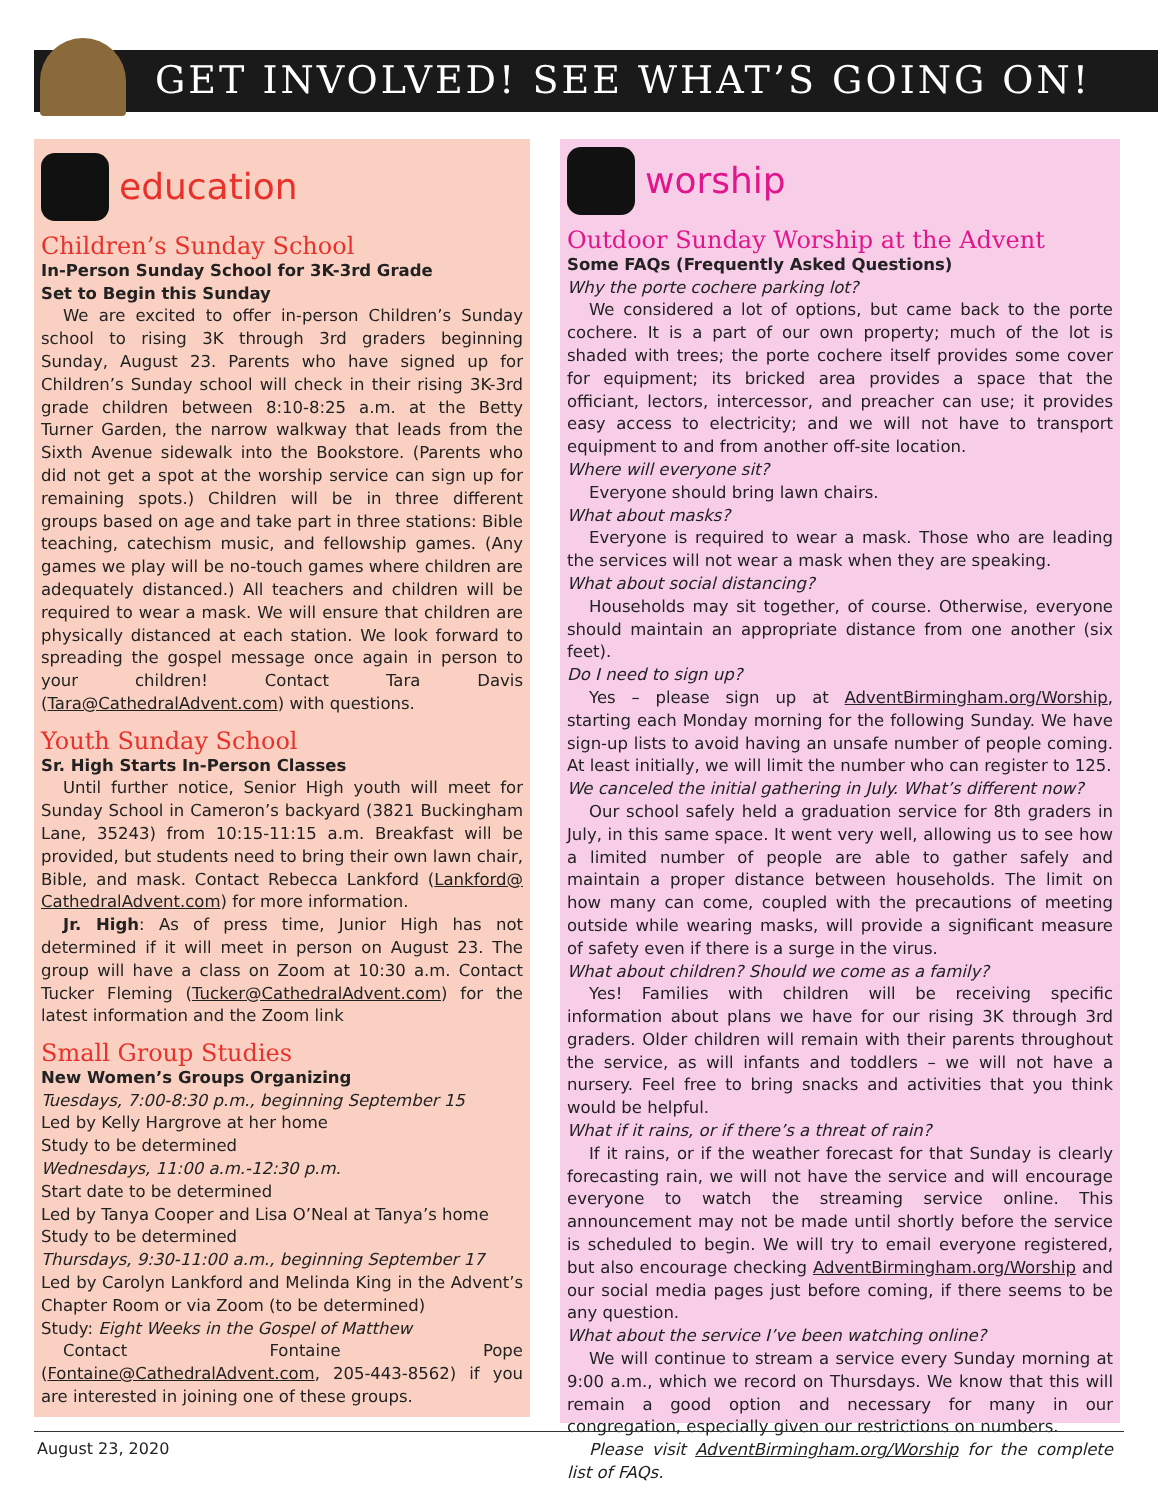GET INVOLVED! SEE WHAT’S GOING ON!
education
Children’s Sunday School
In-Person Sunday School for 3K-3rd Grade
Set to Begin this Sunday
We are excited to offer in-person Children’s Sunday school to rising 3K through 3rd graders beginning Sunday, August 23. Parents who have signed up for Children’s Sunday school will check in their rising 3K-3rd grade children between 8:10-8:25 a.m. at the Betty Turner Garden, the narrow walkway that leads from the Sixth Avenue sidewalk into the Bookstore. (Parents who did not get a spot at the worship service can sign up for remaining spots.) Children will be in three different groups based on age and take part in three stations: Bible teaching, catechism music, and fellowship games. (Any games we play will be no-touch games where children are adequately distanced.) All teachers and children will be required to wear a mask. We will ensure that children are physically distanced at each station. We look forward to spreading the gospel message once again in person to your children! Contact Tara Davis (Tara@CathedralAdvent.com) with questions.
Youth Sunday School
Sr. High Starts In-Person Classes
Until further notice, Senior High youth will meet for Sunday School in Cameron’s backyard (3821 Buckingham Lane, 35243) from 10:15-11:15 a.m. Breakfast will be provided, but students need to bring their own lawn chair, Bible, and mask. Contact Rebecca Lankford (Lankford@ CathedralAdvent.com) for more information.
Jr. High: As of press time, Junior High has not determined if it will meet in person on August 23. The group will have a class on Zoom at 10:30 a.m. Contact Tucker Fleming (Tucker@CathedralAdvent.com) for the latest information and the Zoom link
Small Group Studies
New Women’s Groups Organizing
Tuesdays, 7:00-8:30 p.m., beginning September 15
Led by Kelly Hargrove at her home
Study to be determined
Wednesdays, 11:00 a.m.-12:30 p.m.
Start date to be determined
Led by Tanya Cooper and Lisa O’Neal at Tanya’s home
Study to be determined
Thursdays, 9:30-11:00 a.m., beginning September 17
Led by Carolyn Lankford and Melinda King in the Advent’s Chapter Room or via Zoom (to be determined)
Study: Eight Weeks in the Gospel of Matthew
Contact Fontaine Pope (Fontaine@CathedralAdvent.com, 205-443-8562) if you are interested in joining one of these groups.
worship
Outdoor Sunday Worship at the Advent
Some FAQs (Frequently Asked Questions)
Why the porte cochere parking lot?
We considered a lot of options, but came back to the porte cochere. It is a part of our own property; much of the lot is shaded with trees; the porte cochere itself provides some cover for equipment; its bricked area provides a space that the officiant, lectors, intercessor, and preacher can use; it provides easy access to electricity; and we will not have to transport equipment to and from another off-site location.
Where will everyone sit?
Everyone should bring lawn chairs.
What about masks?
Everyone is required to wear a mask. Those who are leading the services will not wear a mask when they are speaking.
What about social distancing?
Households may sit together, of course. Otherwise, everyone should maintain an appropriate distance from one another (six feet).
Do I need to sign up?
Yes – please sign up at AdventBirmingham.org/Worship, starting each Monday morning for the following Sunday. We have sign-up lists to avoid having an unsafe number of people coming. At least initially, we will limit the number who can register to 125.
We canceled the initial gathering in July. What’s different now?
Our school safely held a graduation service for 8th graders in July, in this same space. It went very well, allowing us to see how a limited number of people are able to gather safely and maintain a proper distance between households. The limit on how many can come, coupled with the precautions of meeting outside while wearing masks, will provide a significant measure of safety even if there is a surge in the virus.
What about children? Should we come as a family?
Yes! Families with children will be receiving specific information about plans we have for our rising 3K through 3rd graders. Older children will remain with their parents throughout the service, as will infants and toddlers – we will not have a nursery. Feel free to bring snacks and activities that you think would be helpful.
What if it rains, or if there’s a threat of rain?
If it rains, or if the weather forecast for that Sunday is clearly forecasting rain, we will not have the service and will encourage everyone to watch the streaming service online. This announcement may not be made until shortly before the service is scheduled to begin. We will try to email everyone registered, but also encourage checking AdventBirmingham.org/Worship and our social media pages just before coming, if there seems to be any question.
What about the service I’ve been watching online?
We will continue to stream a service every Sunday morning at 9:00 a.m., which we record on Thursdays. We know that this will remain a good option and necessary for many in our congregation, especially given our restrictions on numbers.
Please visit AdventBirmingham.org/Worship for the complete list of FAQs.
August 23, 2020